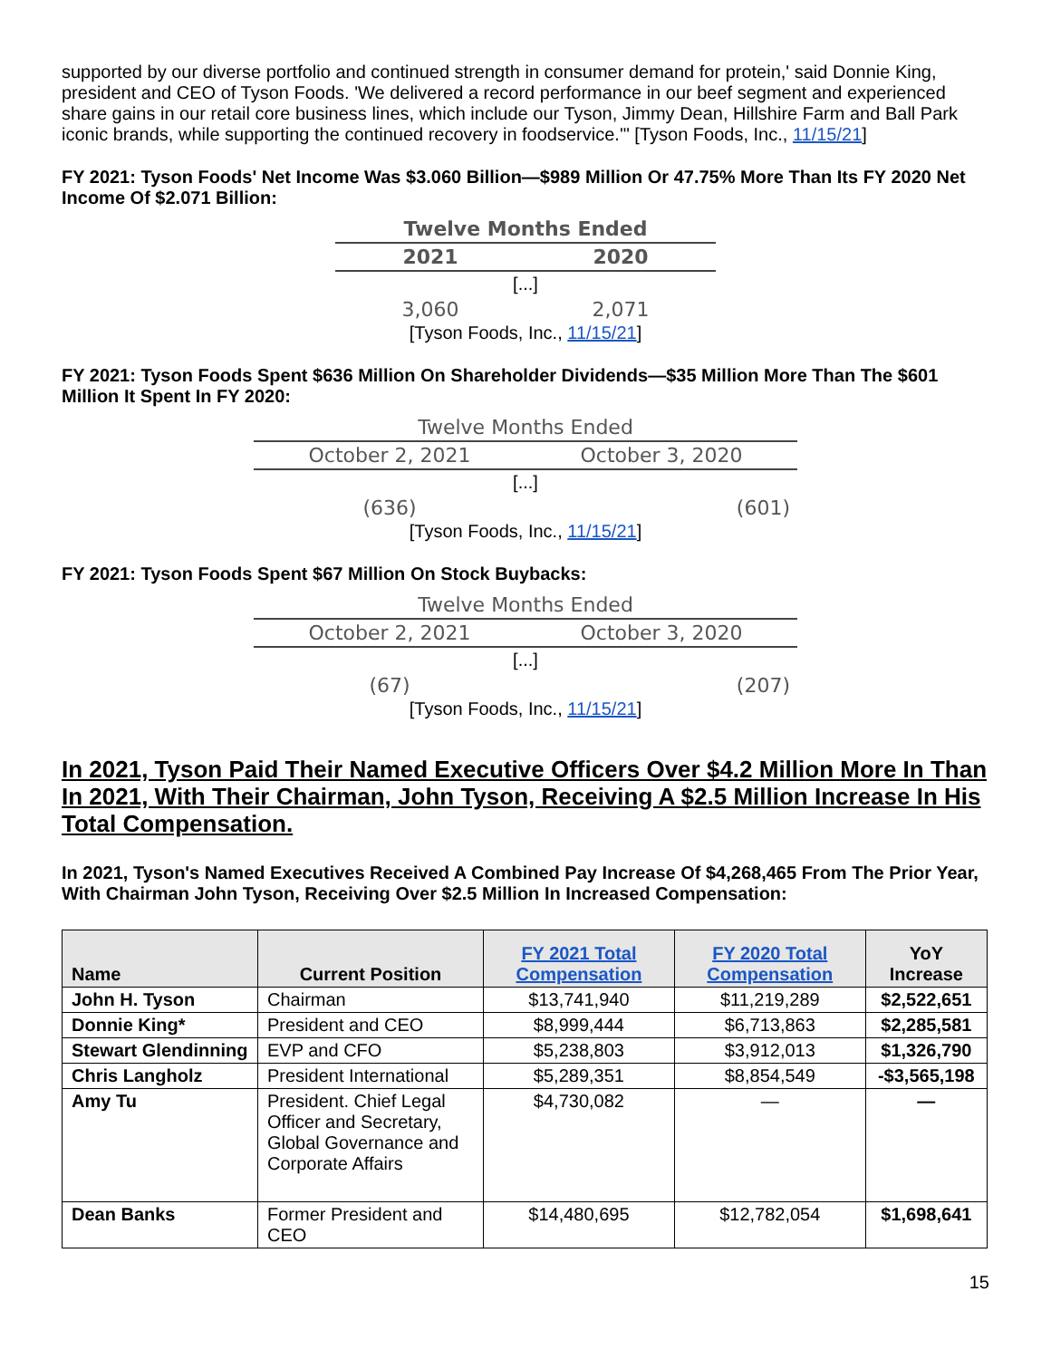supported by our diverse portfolio and continued strength in consumer demand for protein,' said Donnie King, president and CEO of Tyson Foods. 'We delivered a record performance in our beef segment and experienced share gains in our retail core business lines, which include our Tyson, Jimmy Dean, Hillshire Farm and Ball Park iconic brands, while supporting the continued recovery in foodservice.'" [Tyson Foods, Inc., 11/15/21]
FY 2021: Tyson Foods' Net Income Was $3.060 Billion—$989 Million Or 47.75% More Than Its FY 2020 Net Income Of $2.071 Billion:
| Twelve Months Ended | |
| 2021 | 2020 |
| [...] | |
| 3,060 | 2,071 |
[Tyson Foods, Inc., 11/15/21]
FY 2021: Tyson Foods Spent $636 Million On Shareholder Dividends—$35 Million More Than The $601 Million It Spent In FY 2020:
| Twelve Months Ended | |
| October 2, 2021 | October 3, 2020 |
| [...] | |
| (636) | (601) |
[Tyson Foods, Inc., 11/15/21]
FY 2021: Tyson Foods Spent $67 Million On Stock Buybacks:
| Twelve Months Ended | |
| October 2, 2021 | October 3, 2020 |
| [...] | |
| (67) | (207) |
[Tyson Foods, Inc., 11/15/21]
In 2021, Tyson Paid Their Named Executive Officers Over $4.2 Million More In Than In 2021, With Their Chairman, John Tyson, Receiving A $2.5 Million Increase In His Total Compensation.
In 2021, Tyson's Named Executives Received A Combined Pay Increase Of $4,268,465 From The Prior Year, With Chairman John Tyson, Receiving Over $2.5 Million In Increased Compensation:
| Name | Current Position | FY 2021 Total Compensation | FY 2020 Total Compensation | YoY Increase |
| --- | --- | --- | --- | --- |
| John H. Tyson | Chairman | $13,741,940 | $11,219,289 | $2,522,651 |
| Donnie King* | President and CEO | $8,999,444 | $6,713,863 | $2,285,581 |
| Stewart Glendinning | EVP and CFO | $5,238,803 | $3,912,013 | $1,326,790 |
| Chris Langholz | President International | $5,289,351 | $8,854,549 | -$3,565,198 |
| Amy Tu | President. Chief Legal Officer and Secretary, Global Governance and Corporate Affairs | $4,730,082 | — | — |
| Dean Banks | Former President and CEO | $14,480,695 | $12,782,054 | $1,698,641 |
15